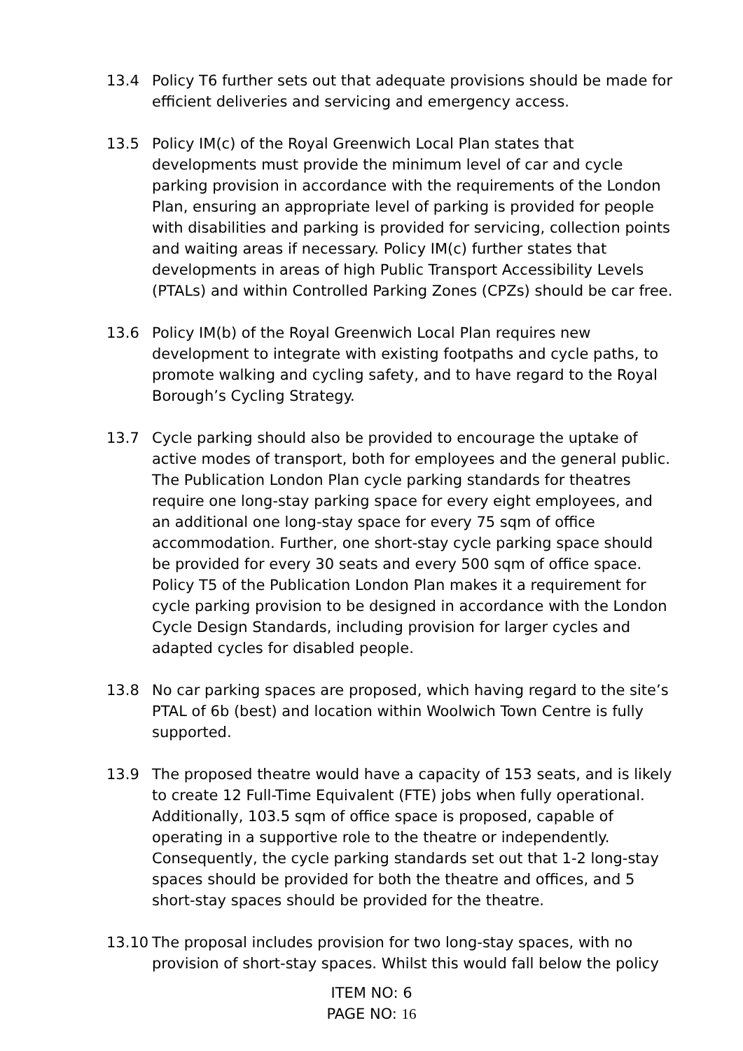13.4 Policy T6 further sets out that adequate provisions should be made for efficient deliveries and servicing and emergency access.
13.5 Policy IM(c) of the Royal Greenwich Local Plan states that developments must provide the minimum level of car and cycle parking provision in accordance with the requirements of the London Plan, ensuring an appropriate level of parking is provided for people with disabilities and parking is provided for servicing, collection points and waiting areas if necessary. Policy IM(c) further states that developments in areas of high Public Transport Accessibility Levels (PTALs) and within Controlled Parking Zones (CPZs) should be car free.
13.6 Policy IM(b) of the Royal Greenwich Local Plan requires new development to integrate with existing footpaths and cycle paths, to promote walking and cycling safety, and to have regard to the Royal Borough’s Cycling Strategy.
13.7 Cycle parking should also be provided to encourage the uptake of active modes of transport, both for employees and the general public. The Publication London Plan cycle parking standards for theatres require one long-stay parking space for every eight employees, and an additional one long-stay space for every 75 sqm of office accommodation. Further, one short-stay cycle parking space should be provided for every 30 seats and every 500 sqm of office space. Policy T5 of the Publication London Plan makes it a requirement for cycle parking provision to be designed in accordance with the London Cycle Design Standards, including provision for larger cycles and adapted cycles for disabled people.
13.8 No car parking spaces are proposed, which having regard to the site’s PTAL of 6b (best) and location within Woolwich Town Centre is fully supported.
13.9 The proposed theatre would have a capacity of 153 seats, and is likely to create 12 Full-Time Equivalent (FTE) jobs when fully operational. Additionally, 103.5 sqm of office space is proposed, capable of operating in a supportive role to the theatre or independently. Consequently, the cycle parking standards set out that 1-2 long-stay spaces should be provided for both the theatre and offices, and 5 short-stay spaces should be provided for the theatre.
13.10 The proposal includes provision for two long-stay spaces, with no provision of short-stay spaces. Whilst this would fall below the policy
ITEM NO: 6
PAGE NO: 16